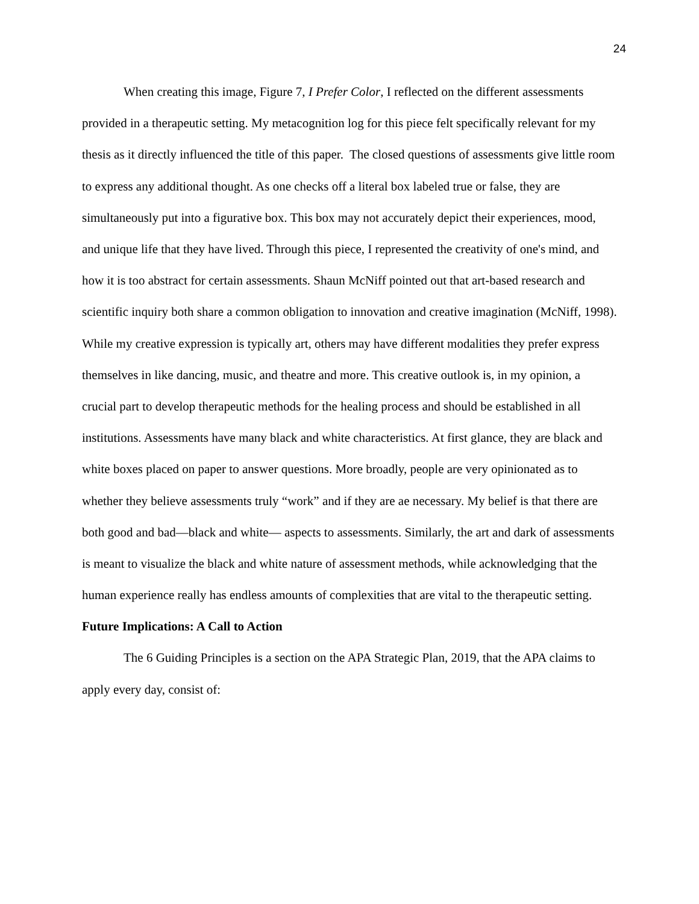24
When creating this image, Figure 7, I Prefer Color, I reflected on the different assessments provided in a therapeutic setting. My metacognition log for this piece felt specifically relevant for my thesis as it directly influenced the title of this paper. The closed questions of assessments give little room to express any additional thought. As one checks off a literal box labeled true or false, they are simultaneously put into a figurative box. This box may not accurately depict their experiences, mood, and unique life that they have lived. Through this piece, I represented the creativity of one's mind, and how it is too abstract for certain assessments. Shaun McNiff pointed out that art-based research and scientific inquiry both share a common obligation to innovation and creative imagination (McNiff, 1998). While my creative expression is typically art, others may have different modalities they prefer express themselves in like dancing, music, and theatre and more. This creative outlook is, in my opinion, a crucial part to develop therapeutic methods for the healing process and should be established in all institutions. Assessments have many black and white characteristics. At first glance, they are black and white boxes placed on paper to answer questions. More broadly, people are very opinionated as to whether they believe assessments truly “work” and if they are ae necessary. My belief is that there are both good and bad—black and white— aspects to assessments. Similarly, the art and dark of assessments is meant to visualize the black and white nature of assessment methods, while acknowledging that the human experience really has endless amounts of complexities that are vital to the therapeutic setting.
Future Implications: A Call to Action
The 6 Guiding Principles is a section on the APA Strategic Plan, 2019, that the APA claims to apply every day, consist of: